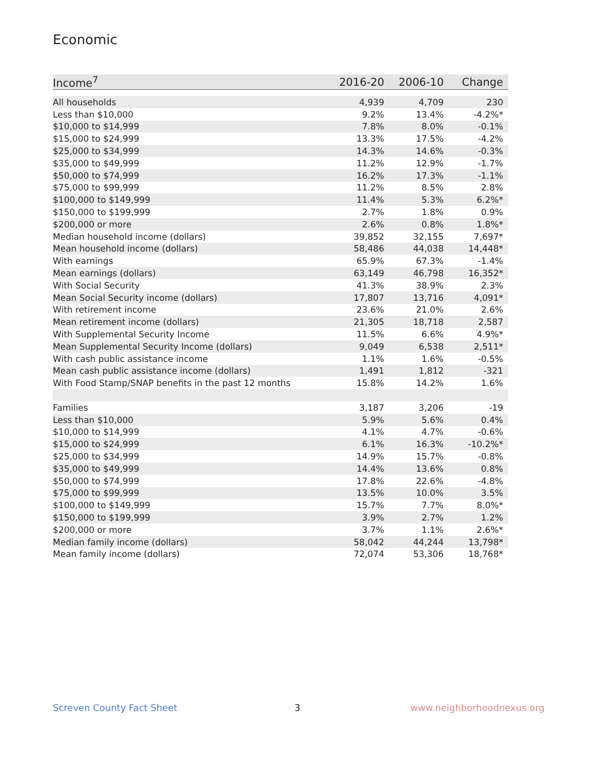Economic
| Income<sup>7</sup> | 2016-20 | 2006-10 | Change |
| --- | --- | --- | --- |
| All households | 4,939 | 4,709 | 230 |
| Less than $10,000 | 9.2% | 13.4% | -4.2%* |
| $10,000 to $14,999 | 7.8% | 8.0% | -0.1% |
| $15,000 to $24,999 | 13.3% | 17.5% | -4.2% |
| $25,000 to $34,999 | 14.3% | 14.6% | -0.3% |
| $35,000 to $49,999 | 11.2% | 12.9% | -1.7% |
| $50,000 to $74,999 | 16.2% | 17.3% | -1.1% |
| $75,000 to $99,999 | 11.2% | 8.5% | 2.8% |
| $100,000 to $149,999 | 11.4% | 5.3% | 6.2%* |
| $150,000 to $199,999 | 2.7% | 1.8% | 0.9% |
| $200,000 or more | 2.6% | 0.8% | 1.8%* |
| Median household income (dollars) | 39,852 | 32,155 | 7,697* |
| Mean household income (dollars) | 58,486 | 44,038 | 14,448* |
| With earnings | 65.9% | 67.3% | -1.4% |
| Mean earnings (dollars) | 63,149 | 46,798 | 16,352* |
| With Social Security | 41.3% | 38.9% | 2.3% |
| Mean Social Security income (dollars) | 17,807 | 13,716 | 4,091* |
| With retirement income | 23.6% | 21.0% | 2.6% |
| Mean retirement income (dollars) | 21,305 | 18,718 | 2,587 |
| With Supplemental Security Income | 11.5% | 6.6% | 4.9%* |
| Mean Supplemental Security Income (dollars) | 9,049 | 6,538 | 2,511* |
| With cash public assistance income | 1.1% | 1.6% | -0.5% |
| Mean cash public assistance income (dollars) | 1,491 | 1,812 | -321 |
| With Food Stamp/SNAP benefits in the past 12 months | 15.8% | 14.2% | 1.6% |
| Families | 3,187 | 3,206 | -19 |
| Less than $10,000 | 5.9% | 5.6% | 0.4% |
| $10,000 to $14,999 | 4.1% | 4.7% | -0.6% |
| $15,000 to $24,999 | 6.1% | 16.3% | -10.2%* |
| $25,000 to $34,999 | 14.9% | 15.7% | -0.8% |
| $35,000 to $49,999 | 14.4% | 13.6% | 0.8% |
| $50,000 to $74,999 | 17.8% | 22.6% | -4.8% |
| $75,000 to $99,999 | 13.5% | 10.0% | 3.5% |
| $100,000 to $149,999 | 15.7% | 7.7% | 8.0%* |
| $150,000 to $199,999 | 3.9% | 2.7% | 1.2% |
| $200,000 or more | 3.7% | 1.1% | 2.6%* |
| Median family income (dollars) | 58,042 | 44,244 | 13,798* |
| Mean family income (dollars) | 72,074 | 53,306 | 18,768* |
Screven County Fact Sheet 3 www.neighborhoodnexus.org